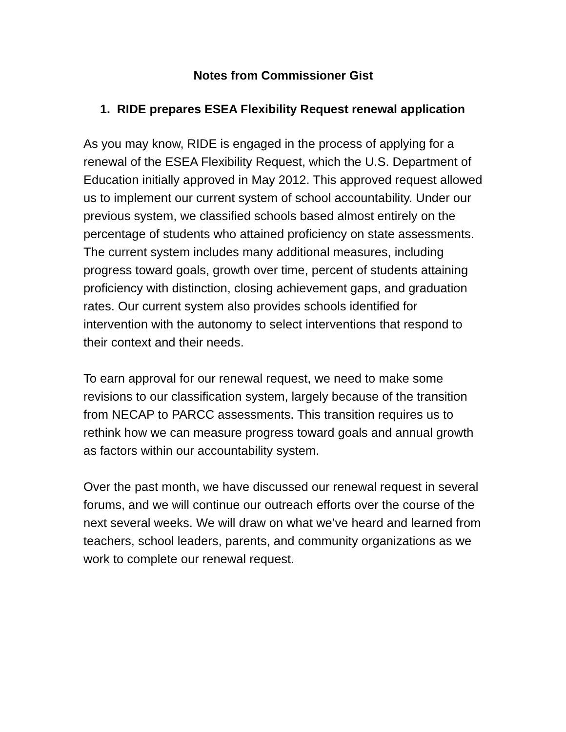Notes from Commissioner Gist
1. RIDE prepares ESEA Flexibility Request renewal application
As you may know, RIDE is engaged in the process of applying for a renewal of the ESEA Flexibility Request, which the U.S. Department of Education initially approved in May 2012. This approved request allowed us to implement our current system of school accountability. Under our previous system, we classified schools based almost entirely on the percentage of students who attained proficiency on state assessments. The current system includes many additional measures, including progress toward goals, growth over time, percent of students attaining proficiency with distinction, closing achievement gaps, and graduation rates. Our current system also provides schools identified for intervention with the autonomy to select interventions that respond to their context and their needs.
To earn approval for our renewal request, we need to make some revisions to our classification system, largely because of the transition from NECAP to PARCC assessments. This transition requires us to rethink how we can measure progress toward goals and annual growth as factors within our accountability system.
Over the past month, we have discussed our renewal request in several forums, and we will continue our outreach efforts over the course of the next several weeks. We will draw on what we’ve heard and learned from teachers, school leaders, parents, and community organizations as we work to complete our renewal request.